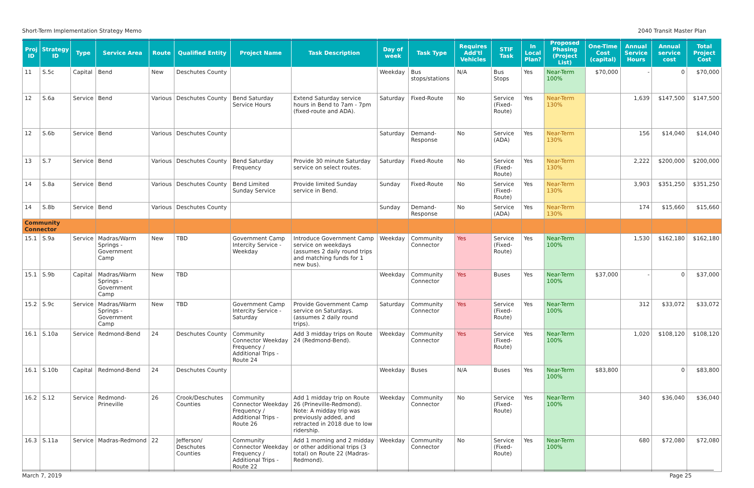Short-Term Implementation Strategy Memo 2040 Transit Master Plan
| Proj ID | Strategy ID | Type | Service Area | Route | Qualified Entity | Project Name | Task Description | Day of week | Task Type | Requires Add'tl Vehicles | STIF Task | In Local Plan? | Proposed Phasing (Project List) | One-Time Cost (capital) | Annual Service Hours | Annual service cost | Total Project Cost |
| --- | --- | --- | --- | --- | --- | --- | --- | --- | --- | --- | --- | --- | --- | --- | --- | --- | --- |
| 11 | S.5c | Capital | Bend | New | Deschutes County | | | Weekday | Bus stops/stations | N/A | Bus Stops | Yes | Near-Term 100% | $70,000 | - | 0 | $70,000 |
| 12 | S.6a | Service | Bend | Various | Deschutes County | Bend Saturday Service Hours | Extend Saturday service hours in Bend to 7am - 7pm (fixed-route and ADA). | Saturday | Fixed-Route | No | Service (Fixed-Route) | Yes | Near-Term 130% | | 1,639 | $147,500 | $147,500 |
| 12 | S.6b | Service | Bend | Various | Deschutes County | | | Saturday | Demand-Response | No | Service (ADA) | Yes | Near-Term 130% | | 156 | $14,040 | $14,040 |
| 13 | S.7 | Service | Bend | Various | Deschutes County | Bend Saturday Frequency | Provide 30 minute Saturday service on select routes. | Saturday | Fixed-Route | No | Service (Fixed-Route) | Yes | Near-Term 130% | | 2,222 | $200,000 | $200,000 |
| 14 | S.8a | Service | Bend | Various | Deschutes County | Bend Limited Sunday Service | Provide limited Sunday service in Bend. | Sunday | Fixed-Route | No | Service (Fixed-Route) | Yes | Near-Term 130% | | 3,903 | $351,250 | $351,250 |
| 14 | S.8b | Service | Bend | Various | Deschutes County | | | Sunday | Demand-Response | No | Service (ADA) | Yes | Near-Term 130% | | 174 | $15,660 | $15,660 |
| Community Connector | | | | | | | | | | | | | | | | | |
| 15.1 | S.9a | Service | Madras/Warm Springs - Government Camp | New | TBD | Government Camp Intercity Service - Weekday | Introduce Government Camp service on weekdays (assumes 2 daily round trips and matching funds for 1 new bus). | Weekday | Community Connector | Yes | Service (Fixed-Route) | Yes | Near-Term 100% | | 1,530 | $162,180 | $162,180 |
| 15.1 | S.9b | Capital | Madras/Warm Springs - Government Camp | New | TBD | | | Weekday | Community Connector | Yes | Buses | Yes | Near-Term 100% | $37,000 | - | 0 | $37,000 |
| 15.2 | S.9c | Service | Madras/Warm Springs - Government Camp | New | TBD | Government Camp Intercity Service - Saturday | Provide Government Camp service on Saturdays. (assumes 2 daily round trips). | Saturday | Community Connector | Yes | Service (Fixed-Route) | Yes | Near-Term 100% | | 312 | $33,072 | $33,072 |
| 16.1 | S.10a | Service | Redmond-Bend | 24 | Deschutes County | Community Connector Weekday Frequency / Additional Trips - Route 24 | Add 3 midday trips on Route 24 (Redmond-Bend). | Weekday | Community Connector | Yes | Service (Fixed-Route) | Yes | Near-Term 100% | | 1,020 | $108,120 | $108,120 |
| 16.1 | S.10b | Capital | Redmond-Bend | 24 | Deschutes County | | | Weekday | Buses | N/A | Buses | Yes | Near-Term 100% | $83,800 | | 0 | $83,800 |
| 16.2 | S.12 | Service | Redmond-Prineville | 26 | Crook/Deschutes Counties | Community Connector Weekday Frequency / Additional Trips - Route 26 | Add 1 midday trip on Route 26 (Prineville-Redmond). Note: A midday trip was previously added, and retracted in 2018 due to low ridership. | Weekday | Community Connector | No | Service (Fixed-Route) | Yes | Near-Term 100% | | 340 | $36,040 | $36,040 |
| 16.3 | S.11a | Service | Madras-Redmond | 22 | Jefferson/ Deschutes Counties | Community Connector Weekday Frequency / Additional Trips - Route 22 | Add 1 morning and 2 midday or other additional trips (3 total) on Route 22 (Madras-Redmond). | Weekday | Community Connector | No | Service (Fixed-Route) | Yes | Near-Term 100% | | 680 | $72,080 | $72,080 |
March 7, 2019 Page 25